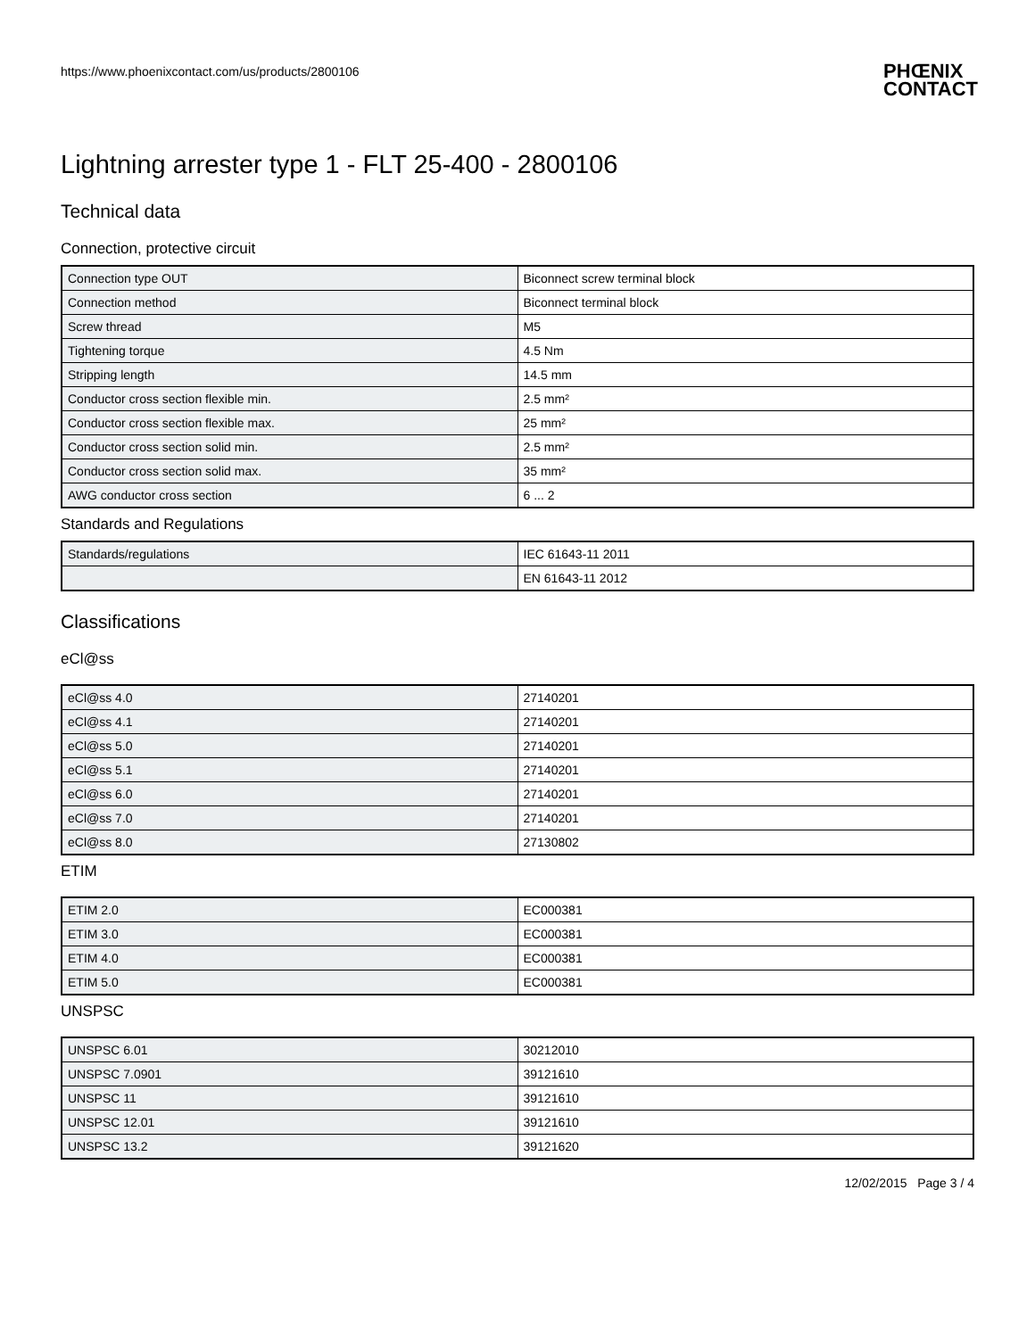https://www.phoenixcontact.com/us/products/2800106
PHŒNIX
CONTACT
Lightning arrester type 1 - FLT 25-400 - 2800106
Technical data
Connection, protective circuit
| Connection type OUT | Biconnect screw terminal block |
| Connection method | Biconnect terminal block |
| Screw thread | M5 |
| Tightening torque | 4.5 Nm |
| Stripping length | 14.5 mm |
| Conductor cross section flexible min. | 2.5 mm² |
| Conductor cross section flexible max. | 25 mm² |
| Conductor cross section solid min. | 2.5 mm² |
| Conductor cross section solid max. | 35 mm² |
| AWG conductor cross section | 6 ... 2 |
Standards and Regulations
| Standards/regulations | IEC 61643-11 2011 |
| | EN 61643-11 2012 |
Classifications
eCl@ss
| eCl@ss 4.0 | 27140201 |
| eCl@ss 4.1 | 27140201 |
| eCl@ss 5.0 | 27140201 |
| eCl@ss 5.1 | 27140201 |
| eCl@ss 6.0 | 27140201 |
| eCl@ss 7.0 | 27140201 |
| eCl@ss 8.0 | 27130802 |
ETIM
| ETIM 2.0 | EC000381 |
| ETIM 3.0 | EC000381 |
| ETIM 4.0 | EC000381 |
| ETIM 5.0 | EC000381 |
UNSPSC
| UNSPSC 6.01 | 30212010 |
| UNSPSC 7.0901 | 39121610 |
| UNSPSC 11 | 39121610 |
| UNSPSC 12.01 | 39121610 |
| UNSPSC 13.2 | 39121620 |
12/02/2015 Page 3 / 4